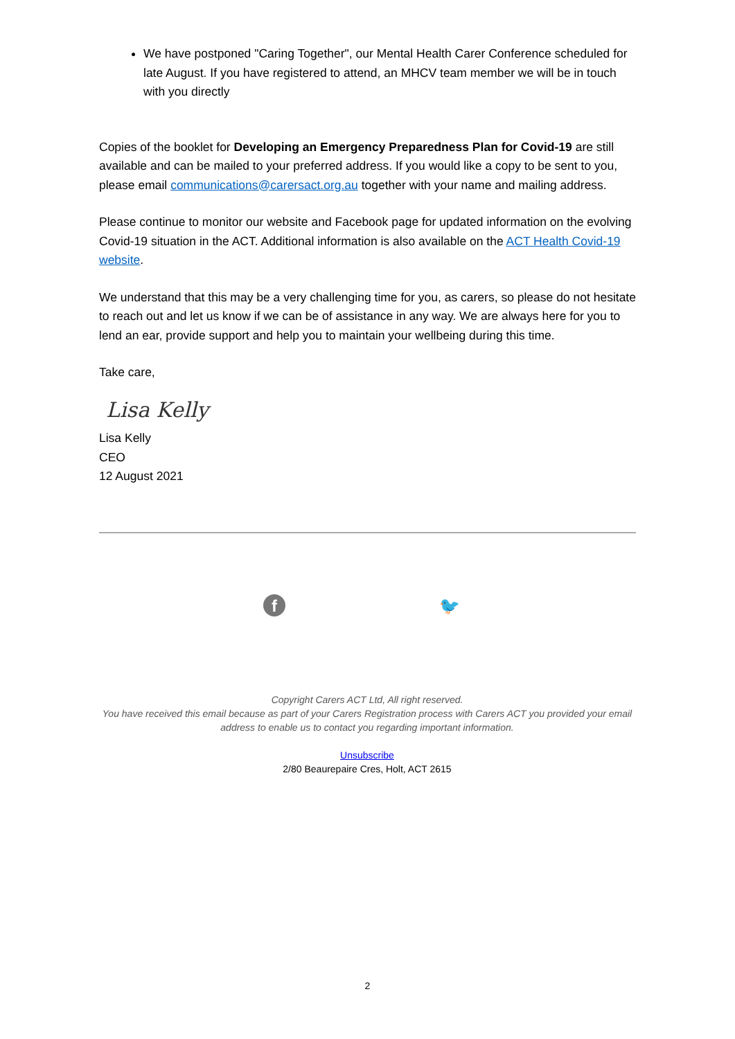We have postponed "Caring Together", our Mental Health Carer Conference scheduled for late August. If you have registered to attend, an MHCV team member we will be in touch with you directly
Copies of the booklet for Developing an Emergency Preparedness Plan for Covid-19 are still available and can be mailed to your preferred address. If you would like a copy to be sent to you, please email communications@carersact.org.au together with your name and mailing address.
Please continue to monitor our website and Facebook page for updated information on the evolving Covid-19 situation in the ACT. Additional information is also available on the ACT Health Covid-19 website.
We understand that this may be a very challenging time for you, as carers, so please do not hesitate to reach out and let us know if we can be of assistance in any way. We are always here for you to lend an ear, provide support and help you to maintain your wellbeing during this time.
Take care,
Lisa Kelly
Lisa Kelly
CEO
12 August 2021
f 🐦
Copyright Carers ACT Ltd, All right reserved.
You have received this email because as part of your Carers Registration process with Carers ACT you provided your email address to enable us to contact you regarding important information.
Unsubscribe
2/80 Beaurepaire Cres, Holt, ACT 2615
2